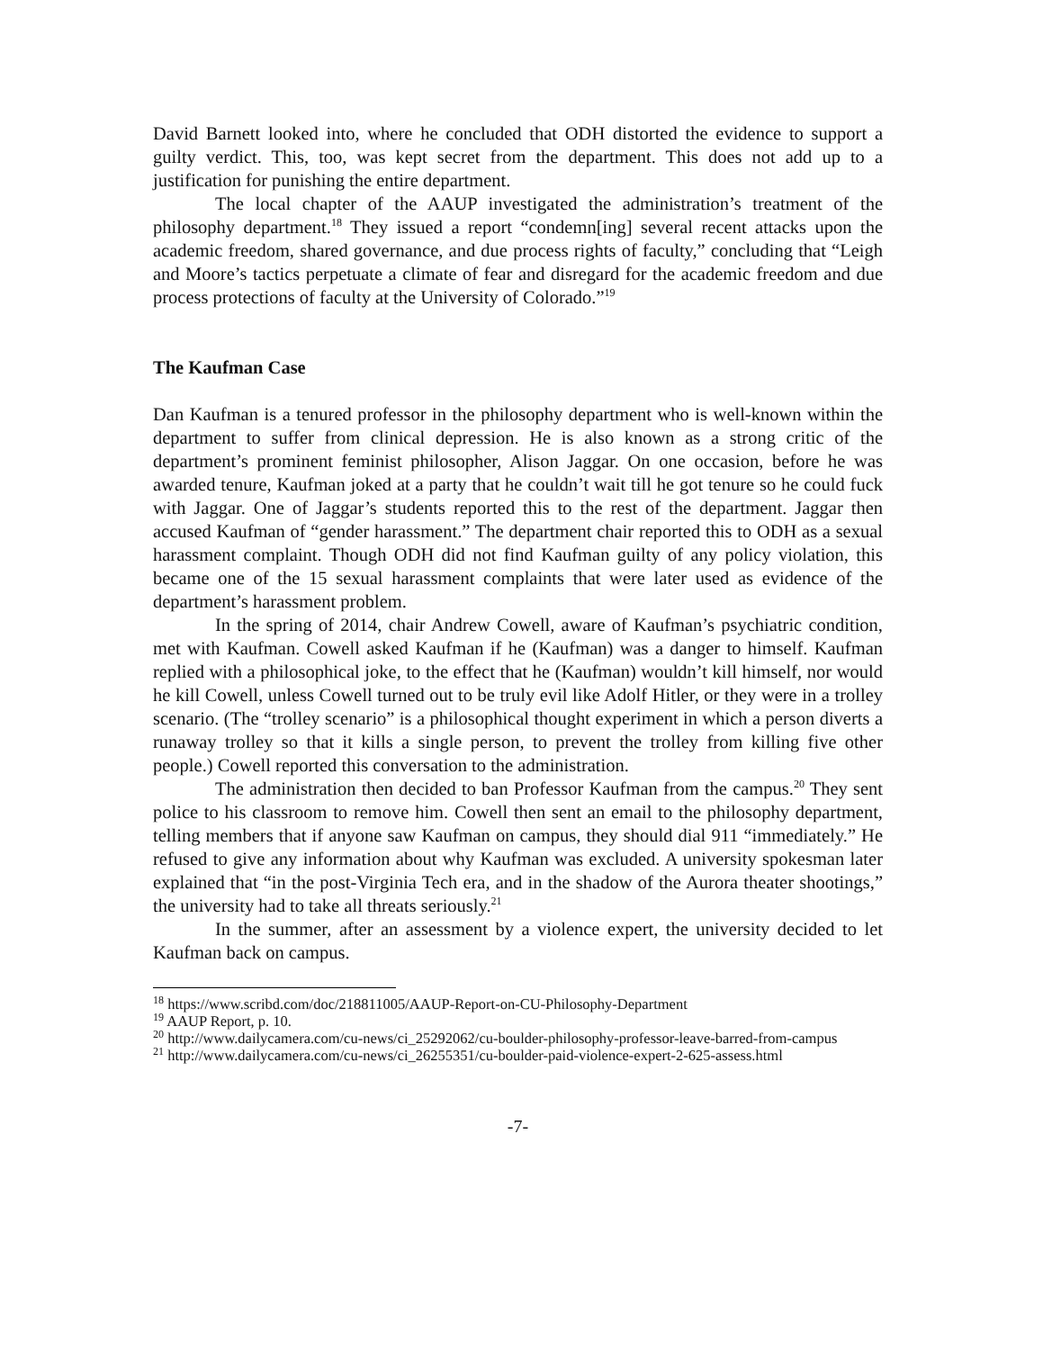David Barnett looked into, where he concluded that ODH distorted the evidence to support a guilty verdict. This, too, was kept secret from the department. This does not add up to a justification for punishing the entire department.
The local chapter of the AAUP investigated the administration’s treatment of the philosophy department.<sup>18</sup> They issued a report “condemn[ing] several recent attacks upon the academic freedom, shared governance, and due process rights of faculty,” concluding that “Leigh and Moore’s tactics perpetuate a climate of fear and disregard for the academic freedom and due process protections of faculty at the University of Colorado.”<sup>19</sup>
The Kaufman Case
Dan Kaufman is a tenured professor in the philosophy department who is well-known within the department to suffer from clinical depression. He is also known as a strong critic of the department’s prominent feminist philosopher, Alison Jaggar. On one occasion, before he was awarded tenure, Kaufman joked at a party that he couldn’t wait till he got tenure so he could fuck with Jaggar. One of Jaggar’s students reported this to the rest of the department. Jaggar then accused Kaufman of “gender harassment.” The department chair reported this to ODH as a sexual harassment complaint. Though ODH did not find Kaufman guilty of any policy violation, this became one of the 15 sexual harassment complaints that were later used as evidence of the department’s harassment problem.
In the spring of 2014, chair Andrew Cowell, aware of Kaufman’s psychiatric condition, met with Kaufman. Cowell asked Kaufman if he (Kaufman) was a danger to himself. Kaufman replied with a philosophical joke, to the effect that he (Kaufman) wouldn’t kill himself, nor would he kill Cowell, unless Cowell turned out to be truly evil like Adolf Hitler, or they were in a trolley scenario. (The “trolley scenario” is a philosophical thought experiment in which a person diverts a runaway trolley so that it kills a single person, to prevent the trolley from killing five other people.) Cowell reported this conversation to the administration.
The administration then decided to ban Professor Kaufman from the campus.<sup>20</sup> They sent police to his classroom to remove him. Cowell then sent an email to the philosophy department, telling members that if anyone saw Kaufman on campus, they should dial 911 “immediately.” He refused to give any information about why Kaufman was excluded. A university spokesman later explained that “in the post-Virginia Tech era, and in the shadow of the Aurora theater shootings,” the university had to take all threats seriously.<sup>21</sup>
In the summer, after an assessment by a violence expert, the university decided to let Kaufman back on campus.
<sup>18</sup> https://www.scribd.com/doc/218811005/AAUP-Report-on-CU-Philosophy-Department
<sup>19</sup> AAUP Report, p. 10.
<sup>20</sup> http://www.dailycamera.com/cu-news/ci_25292062/cu-boulder-philosophy-professor-leave-barred-from-campus
<sup>21</sup> http://www.dailycamera.com/cu-news/ci_26255351/cu-boulder-paid-violence-expert-2-625-assess.html
-7-